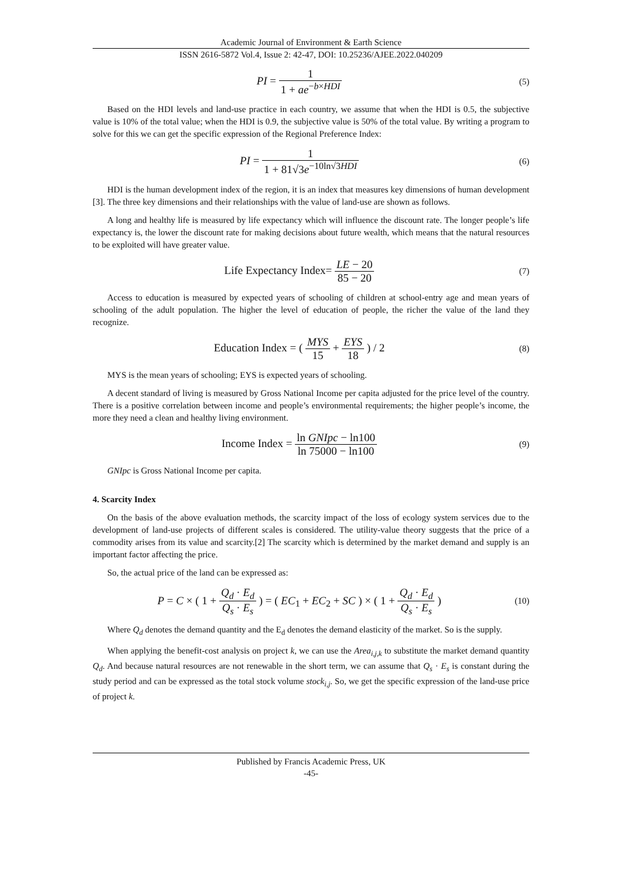Academic Journal of Environment & Earth Science
ISSN 2616-5872 Vol.4, Issue 2: 42-47, DOI: 10.25236/AJEE.2022.040209
PI = 1 1 + ae<sup>−b×HDI</sup>
(5)
Based on the HDI levels and land-use practice in each country, we assume that when the HDI is 0.5, the subjective value is 10% of the total value; when the HDI is 0.9, the subjective value is 50% of the total value. By writing a program to solve for this we can get the specific expression of the Regional Preference Index:
PI = 1 1 + 81√3e<sup>−10ln√3HDI</sup>
(6)
HDI is the human development index of the region, it is an index that measures key dimensions of human development [3]. The three key dimensions and their relationships with the value of land-use are shown as follows.
A long and healthy life is measured by life expectancy which will influence the discount rate. The longer people’s life expectancy is, the lower the discount rate for making decisions about future wealth, which means that the natural resources to be exploited will have greater value.
Life Expectancy Index= LE − 20 85 − 20
(7)
Access to education is measured by expected years of schooling of children at school-entry age and mean years of schooling of the adult population. The higher the level of education of people, the richer the value of the land they recognize.
Education Index = ( MYS 15 + EYS 18 ) / 2
(8)
MYS is the mean years of schooling; EYS is expected years of schooling.
A decent standard of living is measured by Gross National Income per capita adjusted for the price level of the country. There is a positive correlation between income and people’s environmental requirements; the higher people’s income, the more they need a clean and healthy living environment.
Income Index = ln GNIpc − ln100 ln 75000 − ln100
(9)
GNIpc is Gross National Income per capita.
4. Scarcity Index
On the basis of the above evaluation methods, the scarcity impact of the loss of ecology system services due to the development of land-use projects of different scales is considered. The utility-value theory suggests that the price of a commodity arises from its value and scarcity.[2] The scarcity which is determined by the market demand and supply is an important factor affecting the price.
So, the actual price of the land can be expressed as:
P = C × ( 1 + Q<sub>d</sub> · E<sub>d</sub> Q<sub>s</sub> · E<sub>s</sub> ) = ( EC<sub>1</sub> + EC<sub>2</sub> + SC ) × ( 1 + Q<sub>d</sub> · E<sub>d</sub> Q<sub>s</sub> · E<sub>s</sub> )
(10)
Where Q<sub>d</sub> denotes the demand quantity and the E<sub>d</sub> denotes the demand elasticity of the market. So is the supply.
When applying the benefit-cost analysis on project k, we can use the Area<sub>i,j,k</sub> to substitute the market demand quantity Q<sub>d</sub>. And because natural resources are not renewable in the short term, we can assume that Q<sub>s</sub> · E<sub>s</sub> is constant during the study period and can be expressed as the total stock volume stock<sub>i,j</sub>. So, we get the specific expression of the land-use price of project k.
Published by Francis Academic Press, UK
-45-